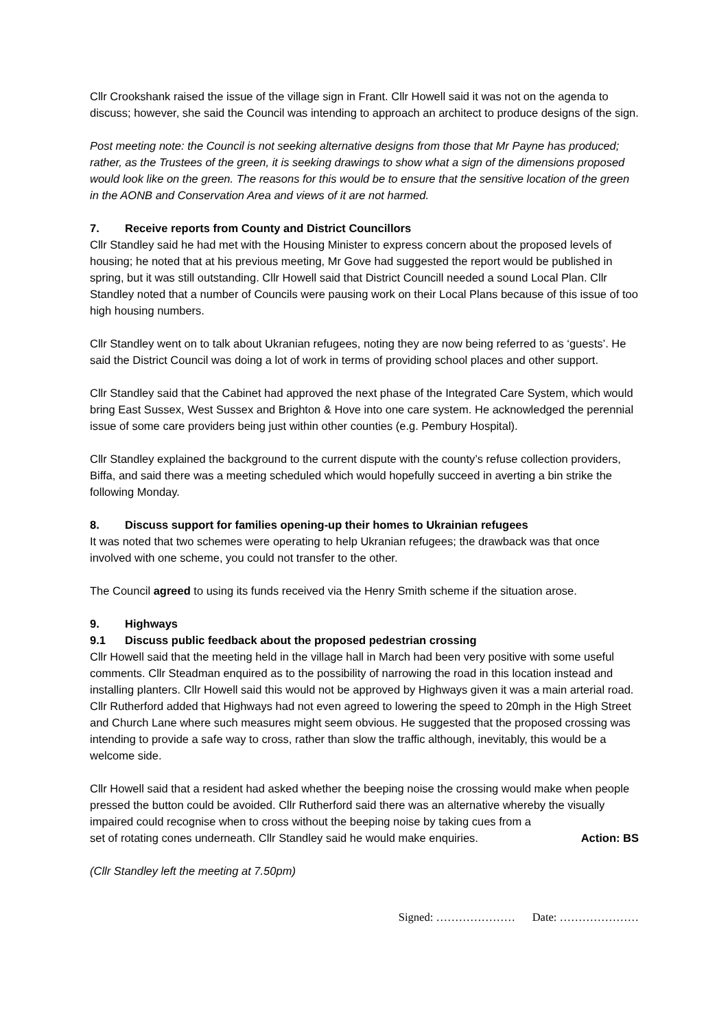Cllr Crookshank raised the issue of the village sign in Frant. Cllr Howell said it was not on the agenda to discuss; however, she said the Council was intending to approach an architect to produce designs of the sign.
Post meeting note: the Council is not seeking alternative designs from those that Mr Payne has produced; rather, as the Trustees of the green, it is seeking drawings to show what a sign of the dimensions proposed would look like on the green. The reasons for this would be to ensure that the sensitive location of the green in the AONB and Conservation Area and views of it are not harmed.
7. Receive reports from County and District Councillors
Cllr Standley said he had met with the Housing Minister to express concern about the proposed levels of housing; he noted that at his previous meeting, Mr Gove had suggested the report would be published in spring, but it was still outstanding. Cllr Howell said that District Councill needed a sound Local Plan. Cllr Standley noted that a number of Councils were pausing work on their Local Plans because of this issue of too high housing numbers.
Cllr Standley went on to talk about Ukranian refugees, noting they are now being referred to as ‘guests’. He said the District Council was doing a lot of work in terms of providing school places and other support.
Cllr Standley said that the Cabinet had approved the next phase of the Integrated Care System, which would bring East Sussex, West Sussex and Brighton & Hove into one care system. He acknowledged the perennial issue of some care providers being just within other counties (e.g. Pembury Hospital).
Cllr Standley explained the background to the current dispute with the county’s refuse collection providers, Biffa, and said there was a meeting scheduled which would hopefully succeed in averting a bin strike the following Monday.
8. Discuss support for families opening-up their homes to Ukrainian refugees
It was noted that two schemes were operating to help Ukranian refugees; the drawback was that once involved with one scheme, you could not transfer to the other.
The Council agreed to using its funds received via the Henry Smith scheme if the situation arose.
9. Highways
9.1 Discuss public feedback about the proposed pedestrian crossing
Cllr Howell said that the meeting held in the village hall in March had been very positive with some useful comments. Cllr Steadman enquired as to the possibility of narrowing the road in this location instead and installing planters. Cllr Howell said this would not be approved by Highways given it was a main arterial road. Cllr Rutherford added that Highways had not even agreed to lowering the speed to 20mph in the High Street and Church Lane where such measures might seem obvious. He suggested that the proposed crossing was intending to provide a safe way to cross, rather than slow the traffic although, inevitably, this would be a welcome side.
Cllr Howell said that a resident had asked whether the beeping noise the crossing would make when people pressed the button could be avoided. Cllr Rutherford said there was an alternative whereby the visually impaired could recognise when to cross without the beeping noise by taking cues from a
set of rotating cones underneath. Cllr Standley said he would make enquiries. Action: BS
(Cllr Standley left the meeting at 7.50pm)
Signed: ………………… Date: …………………